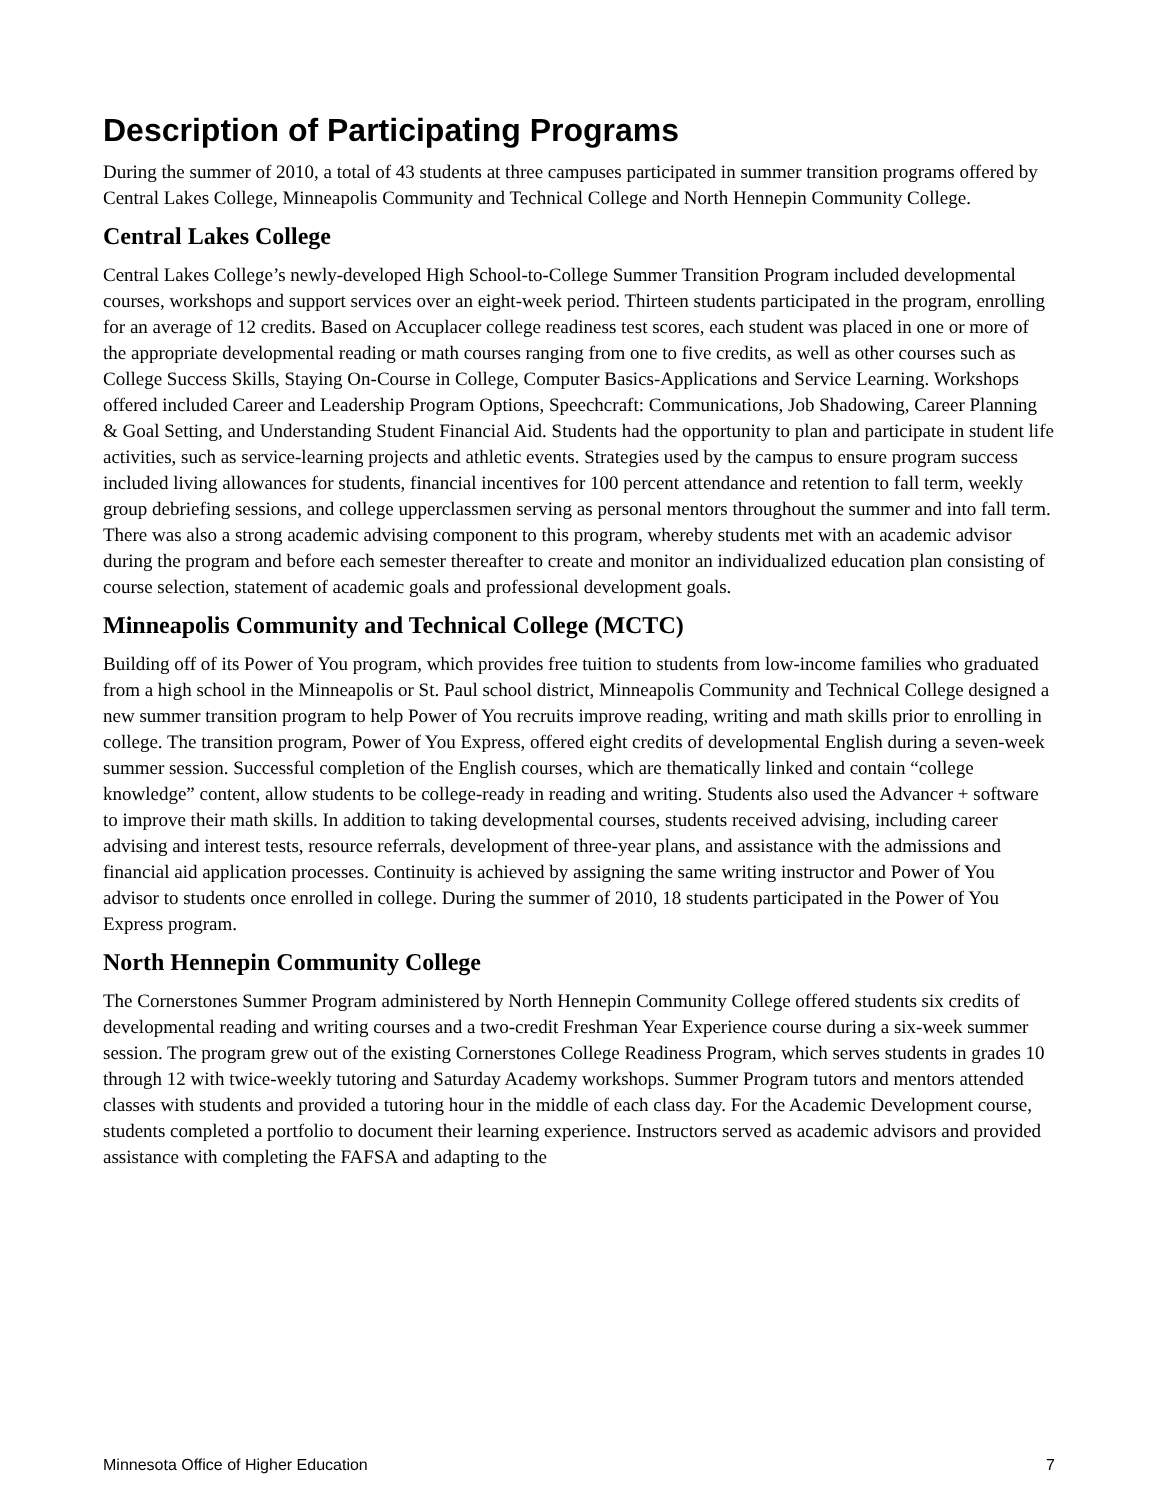Description of Participating Programs
During the summer of 2010, a total of 43 students at three campuses participated in summer transition programs offered by Central Lakes College, Minneapolis Community and Technical College and North Hennepin Community College.
Central Lakes College
Central Lakes College’s newly-developed High School-to-College Summer Transition Program included developmental courses, workshops and support services over an eight-week period. Thirteen students participated in the program, enrolling for an average of 12 credits. Based on Accuplacer college readiness test scores, each student was placed in one or more of the appropriate developmental reading or math courses ranging from one to five credits, as well as other courses such as College Success Skills, Staying On-Course in College, Computer Basics-Applications and Service Learning. Workshops offered included Career and Leadership Program Options, Speechcraft: Communications, Job Shadowing, Career Planning & Goal Setting, and Understanding Student Financial Aid. Students had the opportunity to plan and participate in student life activities, such as service-learning projects and athletic events. Strategies used by the campus to ensure program success included living allowances for students, financial incentives for 100 percent attendance and retention to fall term, weekly group debriefing sessions, and college upperclassmen serving as personal mentors throughout the summer and into fall term. There was also a strong academic advising component to this program, whereby students met with an academic advisor during the program and before each semester thereafter to create and monitor an individualized education plan consisting of course selection, statement of academic goals and professional development goals.
Minneapolis Community and Technical College (MCTC)
Building off of its Power of You program, which provides free tuition to students from low-income families who graduated from a high school in the Minneapolis or St. Paul school district, Minneapolis Community and Technical College designed a new summer transition program to help Power of You recruits improve reading, writing and math skills prior to enrolling in college. The transition program, Power of You Express, offered eight credits of developmental English during a seven-week summer session. Successful completion of the English courses, which are thematically linked and contain “college knowledge” content, allow students to be college-ready in reading and writing. Students also used the Advancer + software to improve their math skills. In addition to taking developmental courses, students received advising, including career advising and interest tests, resource referrals, development of three-year plans, and assistance with the admissions and financial aid application processes. Continuity is achieved by assigning the same writing instructor and Power of You advisor to students once enrolled in college. During the summer of 2010, 18 students participated in the Power of You Express program.
North Hennepin Community College
The Cornerstones Summer Program administered by North Hennepin Community College offered students six credits of developmental reading and writing courses and a two-credit Freshman Year Experience course during a six-week summer session. The program grew out of the existing Cornerstones College Readiness Program, which serves students in grades 10 through 12 with twice-weekly tutoring and Saturday Academy workshops. Summer Program tutors and mentors attended classes with students and provided a tutoring hour in the middle of each class day. For the Academic Development course, students completed a portfolio to document their learning experience. Instructors served as academic advisors and provided assistance with completing the FAFSA and adapting to the
Minnesota Office of Higher Education 7